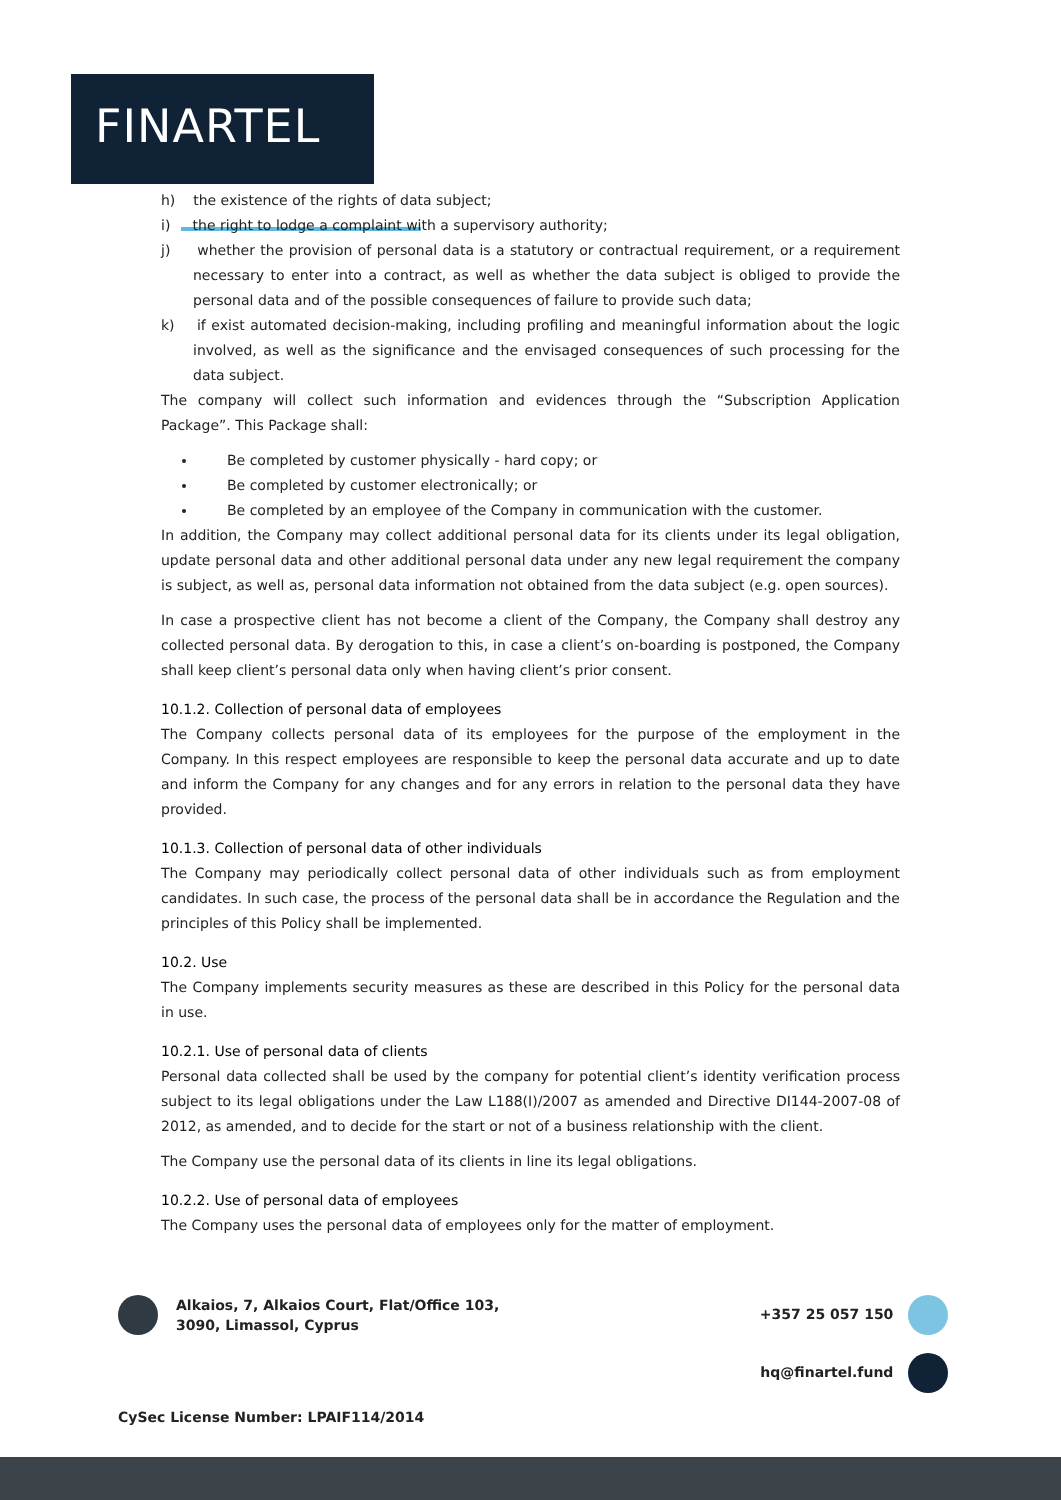FINARTEL
h) the existence of the rights of data subject;
i) the right to lodge a complaint with a supervisory authority;
j) whether the provision of personal data is a statutory or contractual requirement, or a requirement necessary to enter into a contract, as well as whether the data subject is obliged to provide the personal data and of the possible consequences of failure to provide such data;
k) if exist automated decision-making, including profiling and meaningful information about the logic involved, as well as the significance and the envisaged consequences of such processing for the data subject.
The company will collect such information and evidences through the “Subscription Application Package”. This Package shall:
Be completed by customer physically - hard copy; or
Be completed by customer electronically; or
Be completed by an employee of the Company in communication with the customer.
In addition, the Company may collect additional personal data for its clients under its legal obligation, update personal data and other additional personal data under any new legal requirement the company is subject, as well as, personal data information not obtained from the data subject (e.g. open sources).
In case a prospective client has not become a client of the Company, the Company shall destroy any collected personal data. By derogation to this, in case a client’s on-boarding is postponed, the Company shall keep client’s personal data only when having client’s prior consent.
10.1.2. Collection of personal data of employees
The Company collects personal data of its employees for the purpose of the employment in the Company. In this respect employees are responsible to keep the personal data accurate and up to date and inform the Company for any changes and for any errors in relation to the personal data they have provided.
10.1.3. Collection of personal data of other individuals
The Company may periodically collect personal data of other individuals such as from employment candidates. In such case, the process of the personal data shall be in accordance the Regulation and the principles of this Policy shall be implemented.
10.2. Use
The Company implements security measures as these are described in this Policy for the personal data in use.
10.2.1. Use of personal data of clients
Personal data collected shall be used by the company for potential client’s identity verification process subject to its legal obligations under the Law L188(I)/2007 as amended and Directive DI144-2007-08 of 2012, as amended, and to decide for the start or not of a business relationship with the client.
The Company use the personal data of its clients in line its legal obligations.
10.2.2. Use of personal data of employees
The Company uses the personal data of employees only for the matter of employment.
Alkaios, 7, Alkaios Court, Flat/Office 103,
3090, Limassol, Cyprus
+357 25 057 150
hq@finartel.fund
CySec License Number: LPAIF114/2014